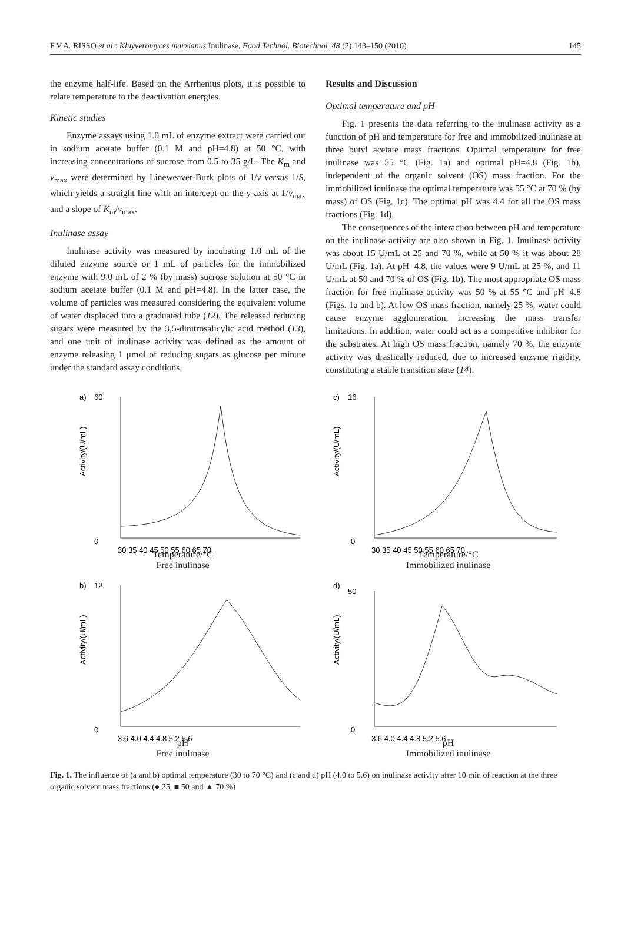F.V.A. RISSO et al.: Kluyveromyces marxianus Inulinase, Food Technol. Biotechnol. 48 (2) 143–150 (2010) 145
the enzyme half-life. Based on the Arrhenius plots, it is possible to relate temperature to the deactivation energies.
Kinetic studies
Enzyme assays using 1.0 mL of enzyme extract were carried out in sodium acetate buffer (0.1 M and pH=4.8) at 50 °C, with increasing concentrations of sucrose from 0.5 to 35 g/L. The K<sub>m</sub> and v<sub>max</sub> were determined by Lineweaver-Burk plots of 1/v versus 1/S, which yields a straight line with an intercept on the y-axis at 1/v<sub>max</sub> and a slope of K<sub>m</sub>/v<sub>max</sub>.
Inulinase assay
Inulinase activity was measured by incubating 1.0 mL of the diluted enzyme source or 1 mL of particles for the immobilized enzyme with 9.0 mL of 2 % (by mass) sucrose solution at 50 °C in sodium acetate buffer (0.1 M and pH=4.8). In the latter case, the volume of particles was measured considering the equivalent volume of water displaced into a graduated tube (12). The released reducing sugars were measured by the 3,5-dinitrosalicylic acid method (13), and one unit of inulinase activity was defined as the amount of enzyme releasing 1 μmol of reducing sugars as glucose per minute under the standard assay conditions.
Results and Discussion
Optimal temperature and pH
Fig. 1 presents the data referring to the inulinase activity as a function of pH and temperature for free and immobilized inulinase at three butyl acetate mass fractions. Optimal temperature for free inulinase was 55 °C (Fig. 1a) and optimal pH=4.8 (Fig. 1b), independent of the organic solvent (OS) mass fraction. For the immobilized inulinase the optimal temperature was 55 °C at 70 % (by mass) of OS (Fig. 1c). The optimal pH was 4.4 for all the OS mass fractions (Fig. 1d).
The consequences of the interaction between pH and temperature on the inulinase activity are also shown in Fig. 1. Inulinase activity was about 15 U/mL at 25 and 70 %, while at 50 % it was about 28 U/mL (Fig. 1a). At pH=4.8, the values were 9 U/mL at 25 %, and 11 U/mL at 50 and 70 % of OS (Fig. 1b). The most appropriate OS mass fraction for free inulinase activity was 50 % at 55 °C and pH=4.8 (Figs. 1a and b). At low OS mass fraction, namely 25 %, water could cause enzyme agglomeration, increasing the mass transfer limitations. In addition, water could act as a competitive inhibitor for the substrates. At high OS mass fraction, namely 70 %, the enzyme activity was drastically reduced, due to increased enzyme rigidity, constituting a stable transition state (14).
a)
60
0
30 35 40 45 50 55 60 65 70
Activity/(U/mL)
Temperature/°C
Free inulinase
c)
16
0
30 35 40 45 50 55 60 65 70
Activity/(U/mL)
Temperature/°C
Immobilized inulinase
b)
12
0
3.6 4.0 4.4 4.8 5.2 5.6
Activity/(U/mL)
pH
Free inulinase
d)
50
0
3.6 4.0 4.4 4.8 5.2 5.6
Activity/(U/mL)
pH
Immobilized inulinase
Fig. 1. The influence of (a and b) optimal temperature (30 to 70 °C) and (c and d) pH (4.0 to 5.6) on inulinase activity after 10 min of reaction at the three organic solvent mass fractions (● 25, ■ 50 and ▲ 70 %)